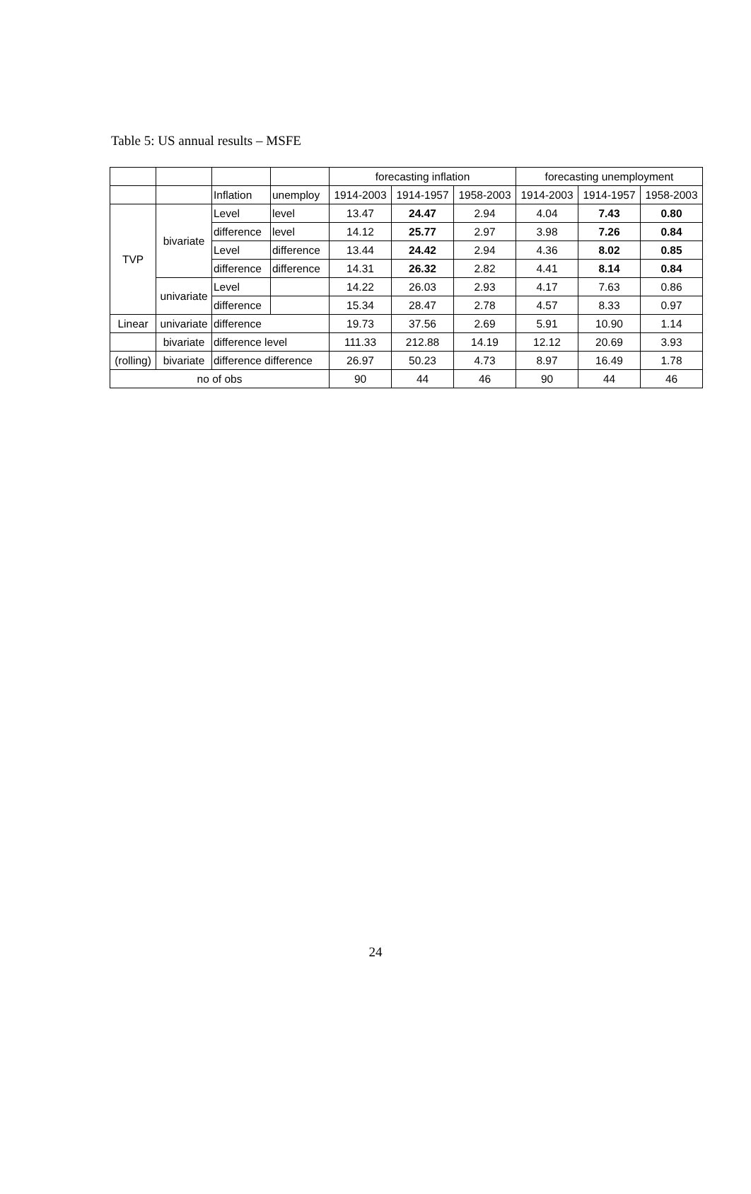Table 5: US annual results – MSFE
| | | | | forecasting inflation | | | forecasting unemployment | | |
| | | Inflation | unemploy | 1914-2003 | 1914-1957 | 1958-2003 | 1914-2003 | 1914-1957 | 1958-2003 |
| TVP | bivariate | Level | level | 13.47 | 24.47 | 2.94 | 4.04 | 7.43 | 0.80 |
| | | difference | level | 14.12 | 25.77 | 2.97 | 3.98 | 7.26 | 0.84 |
| | | Level | difference | 13.44 | 24.42 | 2.94 | 4.36 | 8.02 | 0.85 |
| | | difference | difference | 14.31 | 26.32 | 2.82 | 4.41 | 8.14 | 0.84 |
| | univariate | Level | | 14.22 | 26.03 | 2.93 | 4.17 | 7.63 | 0.86 |
| | | difference | | 15.34 | 28.47 | 2.78 | 4.57 | 8.33 | 0.97 |
| Linear | univariate | difference | | 19.73 | 37.56 | 2.69 | 5.91 | 10.90 | 1.14 |
| | bivariate | difference level | | 111.33 | 212.88 | 14.19 | 12.12 | 20.69 | 3.93 |
| (rolling) | bivariate | difference difference | | 26.97 | 50.23 | 4.73 | 8.97 | 16.49 | 1.78 |
| no of obs | | | | 90 | 44 | 46 | 90 | 44 | 46 |
24